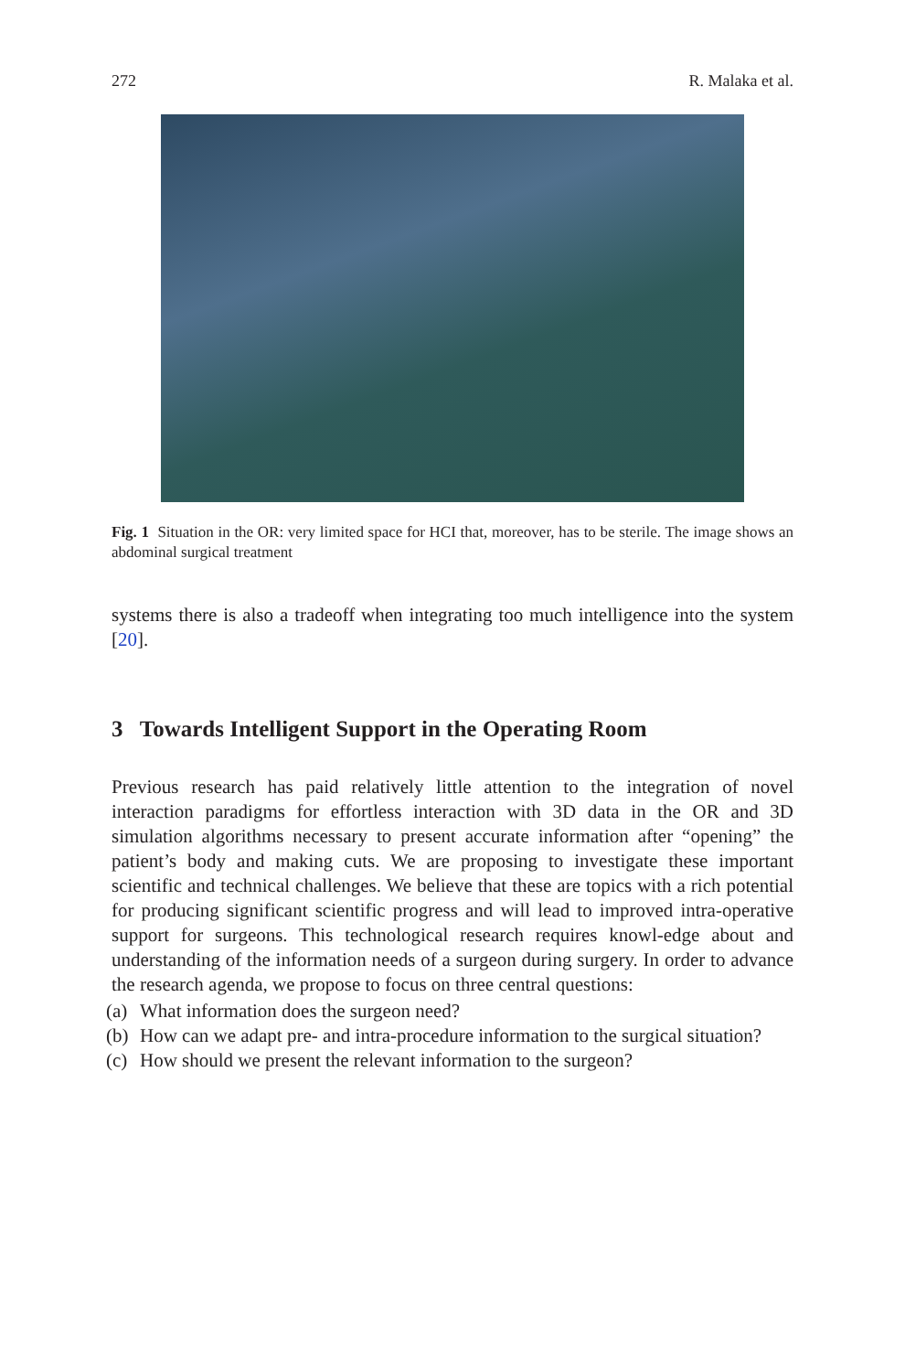272 R. Malaka et al.
Fig. 1 Situation in the OR: very limited space for HCI that, moreover, has to be sterile. The image shows an abdominal surgical treatment
systems there is also a tradeoff when integrating too much intelligence into the system [20].
3 Towards Intelligent Support in the Operating Room
Previous research has paid relatively little attention to the integration of novel interaction paradigms for effortless interaction with 3D data in the OR and 3D simulation algorithms necessary to present accurate information after “opening” the patient’s body and making cuts. We are proposing to investigate these important scientific and technical challenges. We believe that these are topics with a rich potential for producing significant scientific progress and will lead to improved intra-operative support for surgeons. This technological research requires knowl-edge about and understanding of the information needs of a surgeon during surgery. In order to advance the research agenda, we propose to focus on three central questions:
(a) What information does the surgeon need?
(b) How can we adapt pre- and intra-procedure information to the surgical situation?
(c) How should we present the relevant information to the surgeon?